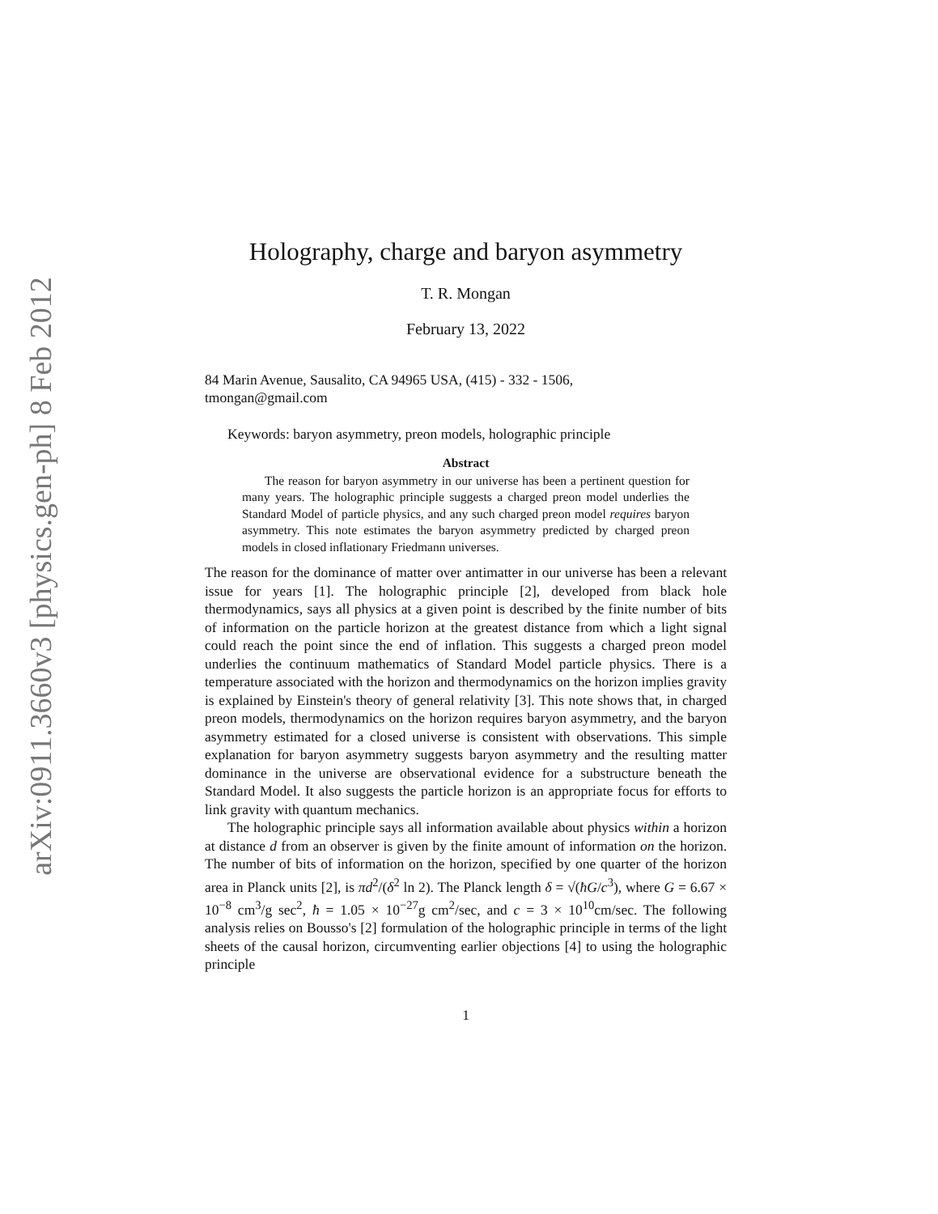arXiv:0911.3660v3 [physics.gen-ph] 8 Feb 2012
Holography, charge and baryon asymmetry
T. R. Mongan
February 13, 2022
84 Marin Avenue, Sausalito, CA 94965 USA, (415) - 332 - 1506,
tmongan@gmail.com
Keywords: baryon asymmetry, preon models, holographic principle
Abstract
The reason for baryon asymmetry in our universe has been a pertinent question for many years. The holographic principle suggests a charged preon model underlies the Standard Model of particle physics, and any such charged preon model requires baryon asymmetry. This note estimates the baryon asymmetry predicted by charged preon models in closed inflationary Friedmann universes.
The reason for the dominance of matter over antimatter in our universe has been a relevant issue for years [1]. The holographic principle [2], developed from black hole thermodynamics, says all physics at a given point is described by the finite number of bits of information on the particle horizon at the greatest distance from which a light signal could reach the point since the end of inflation. This suggests a charged preon model underlies the continuum mathematics of Standard Model particle physics. There is a temperature associated with the horizon and thermodynamics on the horizon implies gravity is explained by Einstein's theory of general relativity [3]. This note shows that, in charged preon models, thermodynamics on the horizon requires baryon asymmetry, and the baryon asymmetry estimated for a closed universe is consistent with observations. This simple explanation for baryon asymmetry suggests baryon asymmetry and the resulting matter dominance in the universe are observational evidence for a substructure beneath the Standard Model. It also suggests the particle horizon is an appropriate focus for efforts to link gravity with quantum mechanics.
The holographic principle says all information available about physics within a horizon at distance d from an observer is given by the finite amount of information on the horizon. The number of bits of information on the horizon, specified by one quarter of the horizon area in Planck units [2], is πd<sup>2</sup>/(δ<sup>2</sup> ln 2). The Planck length δ = √(ħG/c<sup>3</sup>), where G = 6.67 × 10<sup>−8</sup> cm<sup>3</sup>/g sec<sup>2</sup>, ħ = 1.05 × 10<sup>−27</sup>g cm<sup>2</sup>/sec, and c = 3 × 10<sup>10</sup>cm/sec. The following analysis relies on Bousso's [2] formulation of the holographic principle in terms of the light sheets of the causal horizon, circumventing earlier objections [4] to using the holographic principle
1